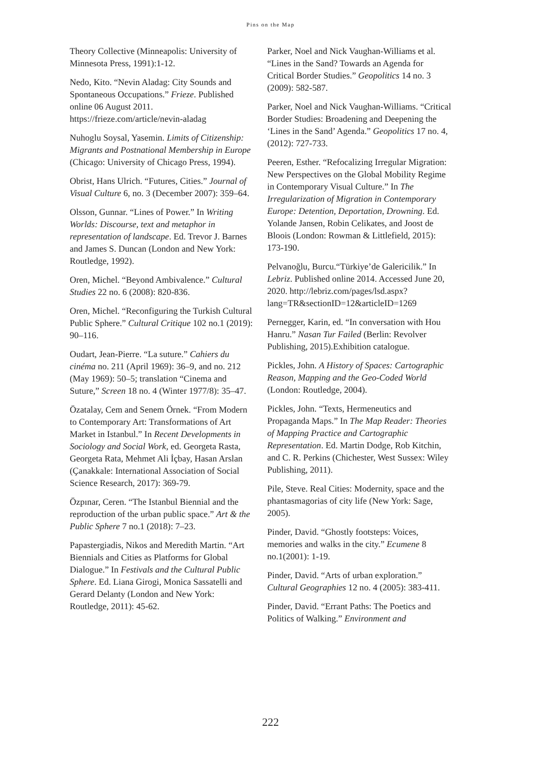Pins on the Map
Theory Collective (Minneapolis: University of Minnesota Press, 1991):1-12.
Nedo, Kito. “Nevin Aladag: City Sounds and Spontaneous Occupations.” Frieze. Published online 06 August 2011. https://frieze.com/article/nevin-aladag
Nuhoglu Soysal, Yasemin. Limits of Citizenship: Migrants and Postnational Membership in Europe (Chicago: University of Chicago Press, 1994).
Obrist, Hans Ulrich. “Futures, Cities.” Journal of Visual Culture 6, no. 3 (December 2007): 359–64.
Olsson, Gunnar. “Lines of Power.” In Writing Worlds: Discourse, text and metaphor in representation of landscape. Ed. Trevor J. Barnes and James S. Duncan (London and New York: Routledge, 1992).
Oren, Michel. “Beyond Ambivalence.” Cultural Studies 22 no. 6 (2008): 820-836.
Oren, Michel. “Reconfiguring the Turkish Cultural Public Sphere.” Cultural Critique 102 no.1 (2019): 90–116.
Oudart, Jean-Pierre. “La suture.” Cahiers du cinéma no. 211 (April 1969): 36–9, and no. 212 (May 1969): 50–5; translation “Cinema and Suture,” Screen 18 no. 4 (Winter 1977/8): 35–47.
Özatalay, Cem and Senem Örnek. “From Modern to Contemporary Art: Transformations of Art Market in Istanbul.” In Recent Developments in Sociology and Social Work, ed. Georgeta Rasta, Georgeta Rata, Mehmet Ali İçbay, Hasan Arslan (Çanakkale: International Association of Social Science Research, 2017): 369-79.
Özpınar, Ceren. “The Istanbul Biennial and the reproduction of the urban public space.” Art & the Public Sphere 7 no.1 (2018): 7–23.
Papastergiadis, Nikos and Meredith Martin. “Art Biennials and Cities as Platforms for Global Dialogue.” In Festivals and the Cultural Public Sphere. Ed. Liana Girogi, Monica Sassatelli and Gerard Delanty (London and New York: Routledge, 2011): 45-62.
Parker, Noel and Nick Vaughan-Williams et al. “Lines in the Sand? Towards an Agenda for Critical Border Studies.” Geopolitics 14 no. 3 (2009): 582-587.
Parker, Noel and Nick Vaughan-Williams. “Critical Border Studies: Broadening and Deepening the ‘Lines in the Sand’ Agenda.” Geopolitics 17 no. 4, (2012): 727-733.
Peeren, Esther. “Refocalizing Irregular Migration: New Perspectives on the Global Mobility Regime in Contemporary Visual Culture.” In The Irregularization of Migration in Contemporary Europe: Detention, Deportation, Drowning. Ed. Yolande Jansen, Robin Celikates, and Joost de Bloois (London: Rowman & Littlefield, 2015): 173-190.
Pelvanoğlu, Burcu.“Türkiye’de Galericilik.” In Lebriz. Published online 2014. Accessed June 20, 2020. http://lebriz.com/pages/lsd.aspx?lang=TR&sectionID=12&articleID=1269
Pernegger, Karin, ed. “In conversation with Hou Hanru.” Nasan Tur Failed (Berlin: Revolver Publishing, 2015).Exhibition catalogue.
Pickles, John. A History of Spaces: Cartographic Reason, Mapping and the Geo-Coded World (London: Routledge, 2004).
Pickles, John. “Texts, Hermeneutics and Propaganda Maps.” In The Map Reader: Theories of Mapping Practice and Cartographic Representation. Ed. Martin Dodge, Rob Kitchin, and C. R. Perkins (Chichester, West Sussex: Wiley Publishing, 2011).
Pile, Steve. Real Cities: Modernity, space and the phantasmagorias of city life (New York: Sage, 2005).
Pinder, David. “Ghostly footsteps: Voices, memories and walks in the city.” Ecumene 8 no.1(2001): 1-19.
Pinder, David. “Arts of urban exploration.” Cultural Geographies 12 no. 4 (2005): 383-411.
Pinder, David. “Errant Paths: The Poetics and Politics of Walking.” Environment and
222